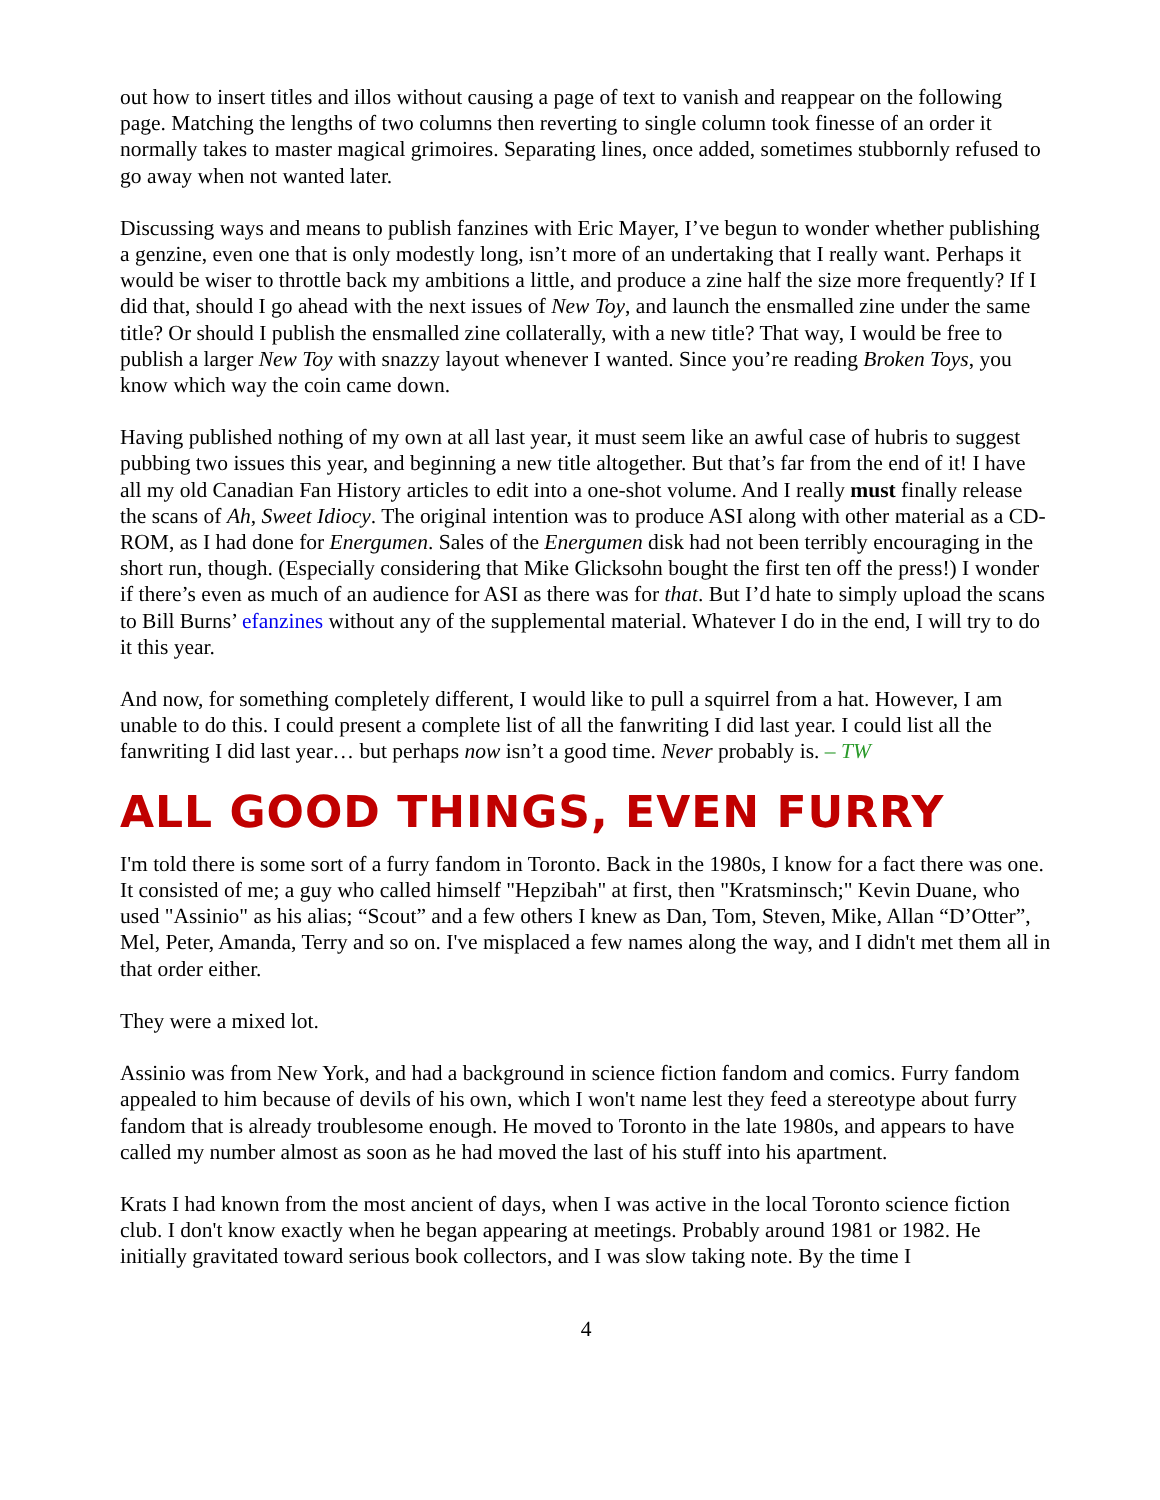out how to insert titles and illos without causing a page of text to vanish and reappear on the following page. Matching the lengths of two columns then reverting to single column took finesse of an order it normally takes to master magical grimoires. Separating lines, once added, sometimes stubbornly refused to go away when not wanted later.
Discussing ways and means to publish fanzines with Eric Mayer, I’ve begun to wonder whether publishing a genzine, even one that is only modestly long, isn’t more of an undertaking that I really want. Perhaps it would be wiser to throttle back my ambitions a little, and produce a zine half the size more frequently? If I did that, should I go ahead with the next issues of New Toy, and launch the ensmalled zine under the same title? Or should I publish the ensmalled zine collaterally, with a new title? That way, I would be free to publish a larger New Toy with snazzy layout whenever I wanted. Since you’re reading Broken Toys, you know which way the coin came down.
Having published nothing of my own at all last year, it must seem like an awful case of hubris to suggest pubbing two issues this year, and beginning a new title altogether. But that’s far from the end of it! I have all my old Canadian Fan History articles to edit into a one-shot volume. And I really must finally release the scans of Ah, Sweet Idiocy. The original intention was to produce ASI along with other material as a CD-ROM, as I had done for Energumen. Sales of the Energumen disk had not been terribly encouraging in the short run, though. (Especially considering that Mike Glicksohn bought the first ten off the press!) I wonder if there’s even as much of an audience for ASI as there was for that. But I’d hate to simply upload the scans to Bill Burns’ efanzines without any of the supplemental material. Whatever I do in the end, I will try to do it this year.
And now, for something completely different, I would like to pull a squirrel from a hat. However, I am unable to do this. I could present a complete list of all the fanwriting I did last year. I could list all the fanwriting I did last year… but perhaps now isn’t a good time. Never probably is. – TW
ALL GOOD THINGS, EVEN FURRY
I'm told there is some sort of a furry fandom in Toronto. Back in the 1980s, I know for a fact there was one. It consisted of me; a guy who called himself "Hepzibah" at first, then "Kratsminsch;" Kevin Duane, who used "Assinio" as his alias; “Scout” and a few others I knew as Dan, Tom, Steven, Mike, Allan “D’Otter”, Mel, Peter, Amanda, Terry and so on. I've misplaced a few names along the way, and I didn't met them all in that order either.
They were a mixed lot.
Assinio was from New York, and had a background in science fiction fandom and comics. Furry fandom appealed to him because of devils of his own, which I won't name lest they feed a stereotype about furry fandom that is already troublesome enough. He moved to Toronto in the late 1980s, and appears to have called my number almost as soon as he had moved the last of his stuff into his apartment.
Krats I had known from the most ancient of days, when I was active in the local Toronto science fiction club. I don't know exactly when he began appearing at meetings. Probably around 1981 or 1982. He initially gravitated toward serious book collectors, and I was slow taking note. By the time I
4